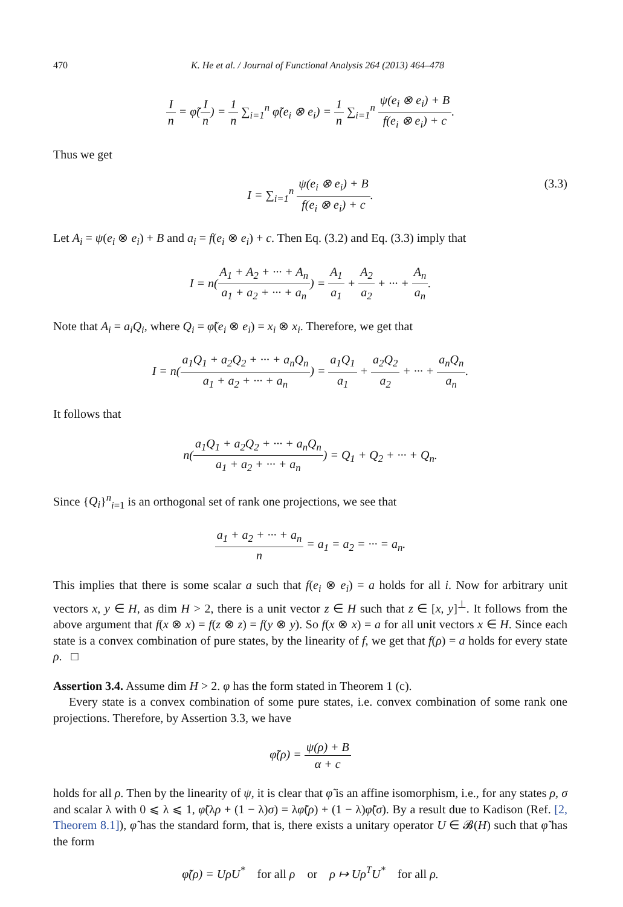470 K. He et al. / Journal of Functional Analysis 264 (2013) 464–478
In = φ̃(I n) = 1 n ∑<sub>i=1</sub><sup>n</sup> φ̃(e<sub>i</sub> ⊗ e<sub>i</sub>) = 1 n ∑<sub>i=1</sub><sup>n</sup> ψ(e<sub>i</sub> ⊗ e<sub>i</sub>) + B f(e<sub>i</sub> ⊗ e<sub>i</sub>) + c.
Thus we get
I = ∑<sub>i=1</sub><sup>n</sup> ψ(e<sub>i</sub> ⊗ e<sub>i</sub>) + B f(e<sub>i</sub> ⊗ e<sub>i</sub>) + c. (3.3)
Let A<sub>i</sub> = ψ(e<sub>i</sub> ⊗ e<sub>i</sub>) + B and a<sub>i</sub> = f(e<sub>i</sub> ⊗ e<sub>i</sub>) + c. Then Eq. (3.2) and Eq. (3.3) imply that
I = n(A<sub>1</sub> + A<sub>2</sub> + ··· + A<sub>n</sub> a<sub>1</sub> + a<sub>2</sub> + ··· + a<sub>n</sub>) = A<sub>1</sub> a<sub>1</sub> + A<sub>2</sub> a<sub>2</sub> + ··· + A<sub>n</sub> a<sub>n</sub>.
Note that A<sub>i</sub> = a<sub>i</sub>Q<sub>i</sub>, where Q<sub>i</sub> = φ̃(e<sub>i</sub> ⊗ e<sub>i</sub>) = x<sub>i</sub> ⊗ x<sub>i</sub>. Therefore, we get that
I = n(a<sub>1</sub>Q<sub>1</sub> + a<sub>2</sub>Q<sub>2</sub> + ··· + a<sub>n</sub>Q<sub>n</sub> a<sub>1</sub> + a<sub>2</sub> + ··· + a<sub>n</sub>) = a<sub>1</sub>Q<sub>1</sub> a<sub>1</sub> + a<sub>2</sub>Q<sub>2</sub> a<sub>2</sub> + ··· + a<sub>n</sub>Q<sub>n</sub> a<sub>n</sub>.
It follows that
n(a<sub>1</sub>Q<sub>1</sub> + a<sub>2</sub>Q<sub>2</sub> + ··· + a<sub>n</sub>Q<sub>n</sub> a<sub>1</sub> + a<sub>2</sub> + ··· + a<sub>n</sub>) = Q<sub>1</sub> + Q<sub>2</sub> + ··· + Q<sub>n</sub>.
Since {Q<sub>i</sub>}<sup>n</sup><sub>i=1</sub> is an orthogonal set of rank one projections, we see that
a<sub>1</sub> + a<sub>2</sub> + ··· + a<sub>n</sub> n = a<sub>1</sub> = a<sub>2</sub> = ··· = a<sub>n</sub>.
This implies that there is some scalar a such that f(e<sub>i</sub> ⊗ e<sub>i</sub>) = a holds for all i. Now for arbitrary unit vectors x, y ∈ H, as dim H > 2, there is a unit vector z ∈ H such that z ∈ [x, y]<sup>⊥</sup>. It follows from the above argument that f(x ⊗ x) = f(z ⊗ z) = f(y ⊗ y). So f(x ⊗ x) = a for all unit vectors x ∈ H. Since each state is a convex combination of pure states, by the linearity of f, we get that f(ρ) = a holds for every state ρ. □
Assertion 3.4. Assume dim H > 2. φ has the form stated in Theorem 1 (c).
Every state is a convex combination of some pure states, i.e. convex combination of some rank one projections. Therefore, by Assertion 3.3, we have
φ̃(ρ) = ψ(ρ) + B α + c
holds for all ρ. Then by the linearity of ψ, it is clear that φ̃ is an affine isomorphism, i.e., for any states ρ, σ and scalar λ with 0 ⩽ λ ⩽ 1, φ̃(λρ + (1 − λ)σ) = λφ̃(ρ) + (1 − λ)φ̃(σ). By a result due to Kadison (Ref. [2, Theorem 8.1]), φ̃ has the standard form, that is, there exists a unitary operator U ∈ 𝓑(H) such that φ̃ has the form
φ̃(ρ) = UρU<sup>*</sup> for all ρ or ρ ↦ Uρ<sup>T</sup>U<sup>*</sup> for all ρ.